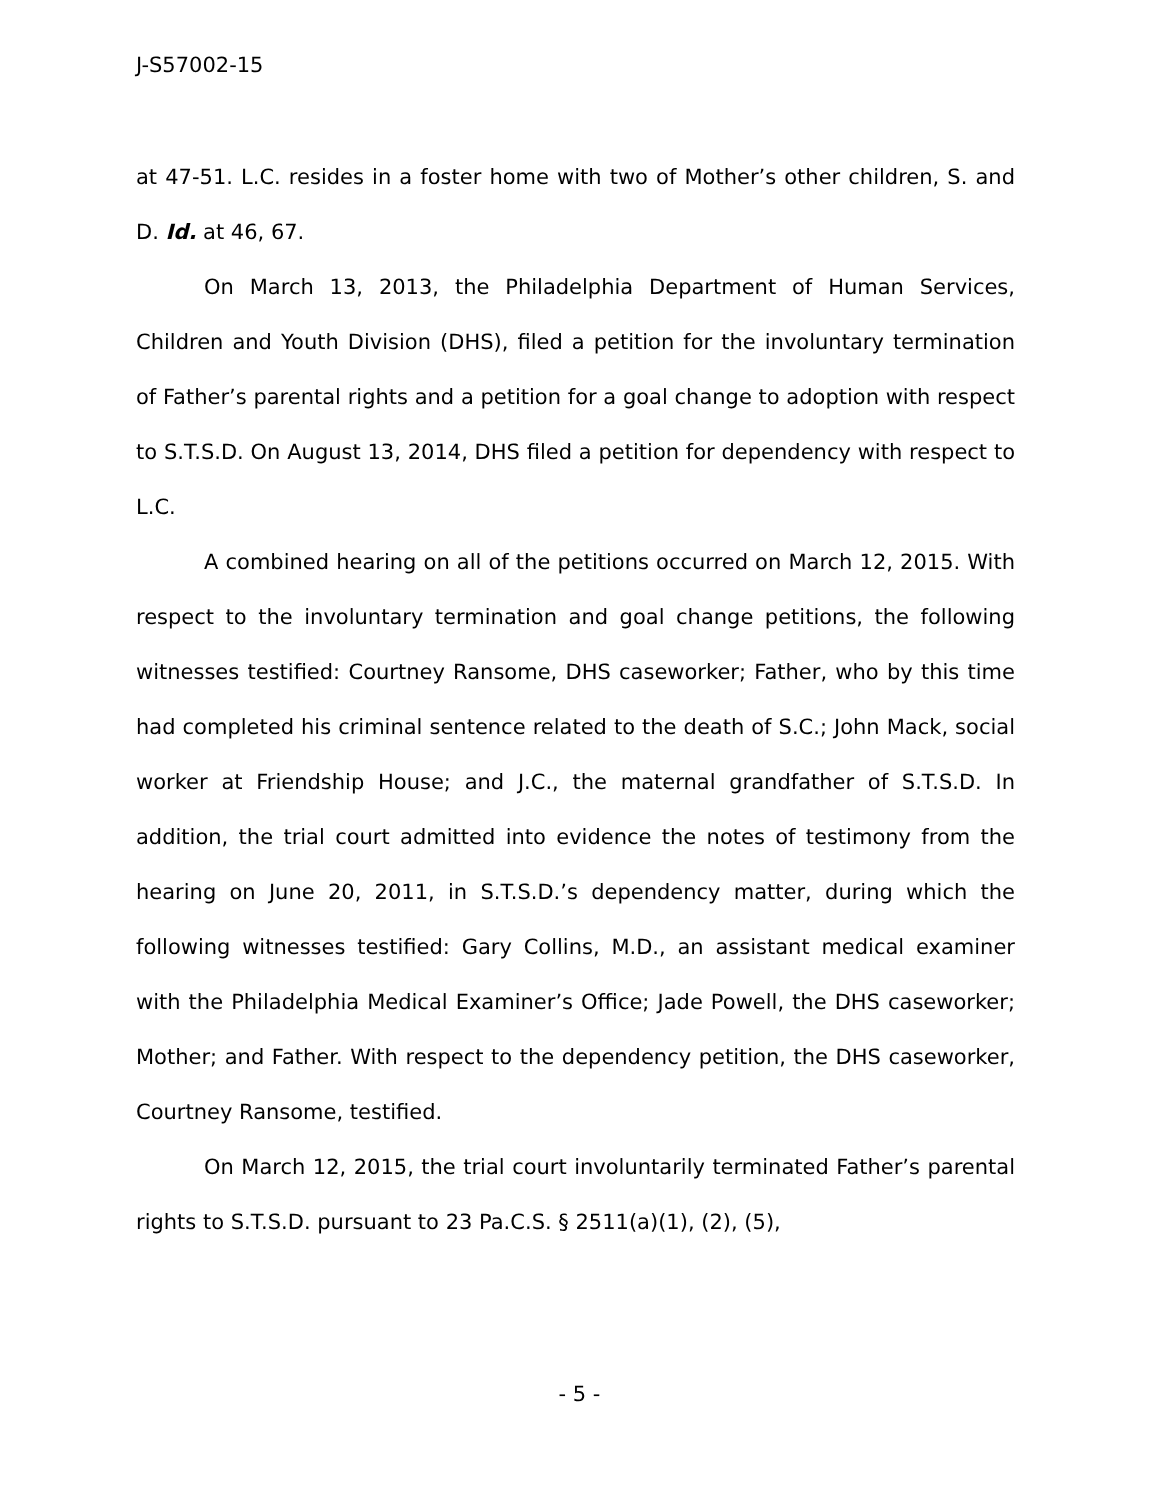J-S57002-15
at 47-51. L.C. resides in a foster home with two of Mother’s other children, S. and D. Id. at 46, 67.
On March 13, 2013, the Philadelphia Department of Human Services, Children and Youth Division (DHS), filed a petition for the involuntary termination of Father’s parental rights and a petition for a goal change to adoption with respect to S.T.S.D. On August 13, 2014, DHS filed a petition for dependency with respect to L.C.
A combined hearing on all of the petitions occurred on March 12, 2015. With respect to the involuntary termination and goal change petitions, the following witnesses testified: Courtney Ransome, DHS caseworker; Father, who by this time had completed his criminal sentence related to the death of S.C.; John Mack, social worker at Friendship House; and J.C., the maternal grandfather of S.T.S.D. In addition, the trial court admitted into evidence the notes of testimony from the hearing on June 20, 2011, in S.T.S.D.’s dependency matter, during which the following witnesses testified: Gary Collins, M.D., an assistant medical examiner with the Philadelphia Medical Examiner’s Office; Jade Powell, the DHS caseworker; Mother; and Father. With respect to the dependency petition, the DHS caseworker, Courtney Ransome, testified.
On March 12, 2015, the trial court involuntarily terminated Father’s parental rights to S.T.S.D. pursuant to 23 Pa.C.S. § 2511(a)(1), (2), (5),
- 5 -